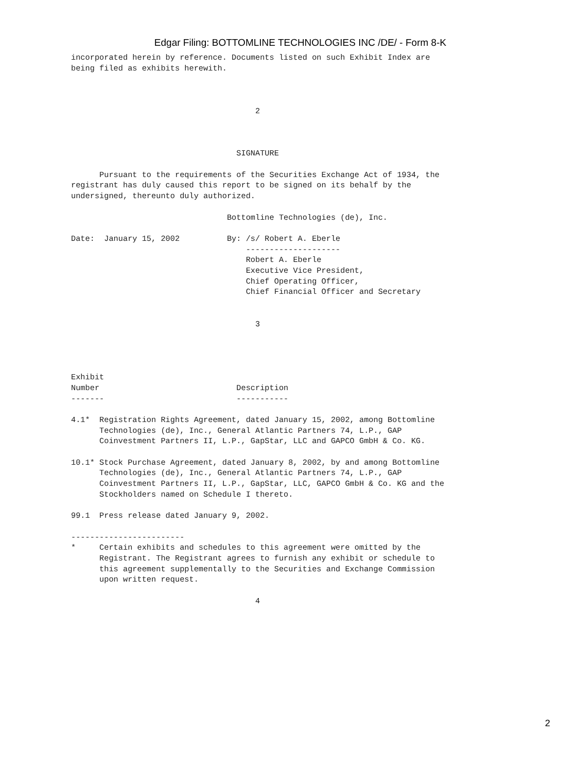Edgar Filing: BOTTOMLINE TECHNOLOGIES INC /DE/ - Form 8-K
incorporated herein by reference. Documents listed on such Exhibit Index are
being filed as exhibits herewith.



                                       2



                                   SIGNATURE

      Pursuant to the requirements of the Securities Exchange Act of 1934, the
registrant has duly caused this report to be signed on its behalf by the
undersigned, thereunto duly authorized.

                                 Bottomline Technologies (de), Inc.

Date:  January 15, 2002          By: /s/ Robert A. Eberle
                                     --------------------
                                     Robert A. Eberle
                                     Executive Vice President,
                                     Chief Operating Officer,
                                     Chief Financial Officer and Secretary


                                       3




Exhibit
Number                             Description
-------                            -----------

4.1*  Registration Rights Agreement, dated January 15, 2002, among Bottomline
      Technologies (de), Inc., General Atlantic Partners 74, L.P., GAP
      Coinvestment Partners II, L.P., GapStar, LLC and GAPCO GmbH & Co. KG.

10.1* Stock Purchase Agreement, dated January 8, 2002, by and among Bottomline
      Technologies (de), Inc., General Atlantic Partners 74, L.P., GAP
      Coinvestment Partners II, L.P., GapStar, LLC, GAPCO GmbH & Co. KG and the
      Stockholders named on Schedule I thereto.

99.1  Press release dated January 9, 2002.

------------------------
*     Certain exhibits and schedules to this agreement were omitted by the
      Registrant. The Registrant agrees to furnish any exhibit or schedule to
      this agreement supplementally to the Securities and Exchange Commission
      upon written request.

                                       4
2